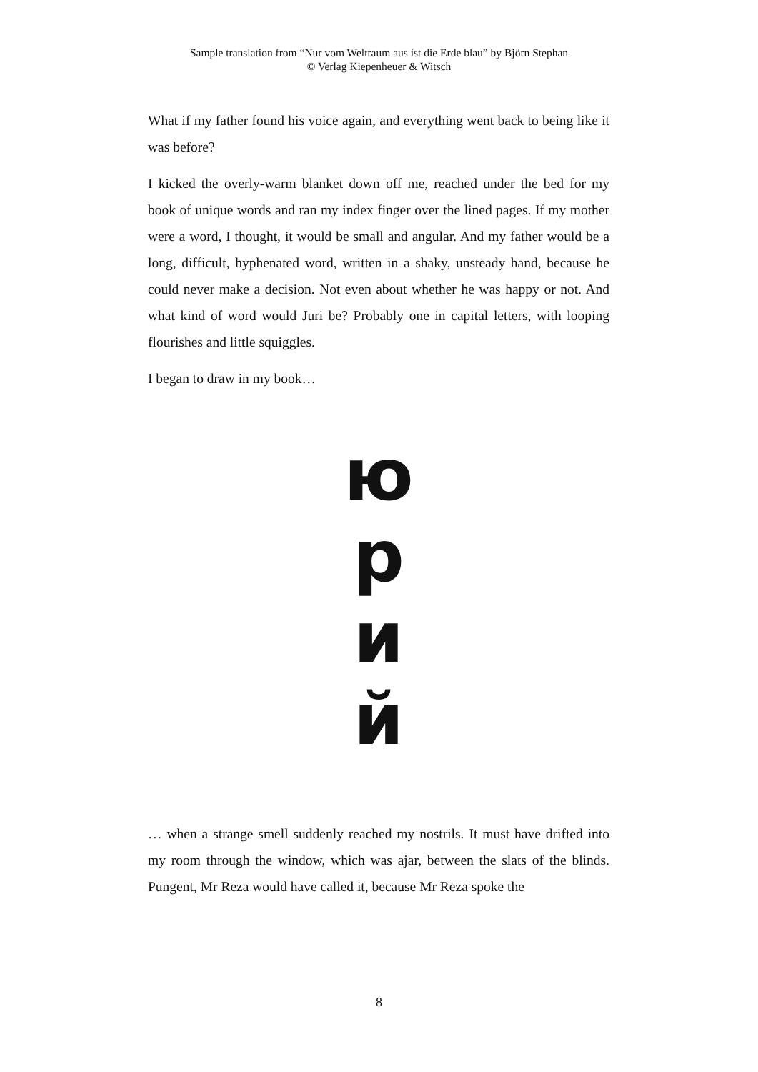Sample translation from “Nur vom Weltraum aus ist die Erde blau” by Björn Stephan
© Verlag Kiepenheuer & Witsch
What if my father found his voice again, and everything went back to being like it was before?
I kicked the overly-warm blanket down off me, reached under the bed for my book of unique words and ran my index finger over the lined pages. If my mother were a word, I thought, it would be small and angular. And my father would be a long, difficult, hyphenated word, written in a shaky, unsteady hand, because he could never make a decision. Not even about whether he was happy or not. And what kind of word would Juri be? Probably one in capital letters, with looping flourishes and little squiggles.
I began to draw in my book…
ю
р
и
й
… when a strange smell suddenly reached my nostrils. It must have drifted into my room through the window, which was ajar, between the slats of the blinds. Pungent, Mr Reza would have called it, because Mr Reza spoke the
8